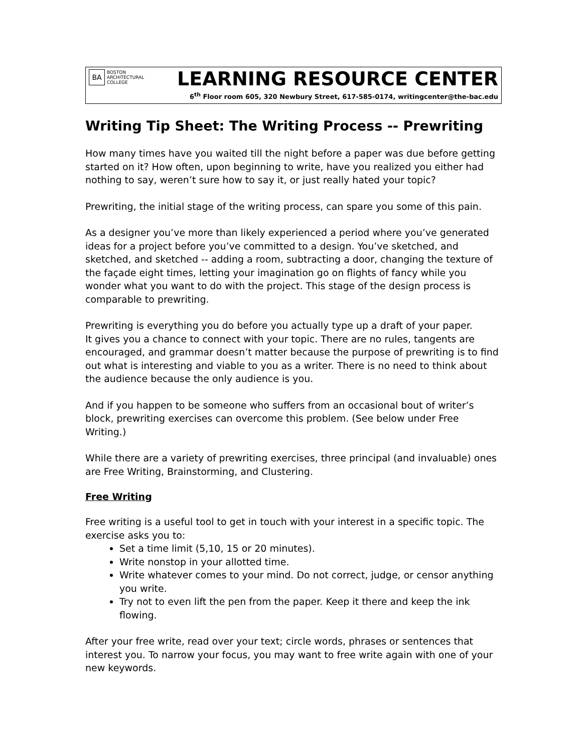BA
BOSTON
ARCHITECTURAL
COLLEGE
LEARNING RESOURCE CENTER
6<sup>th</sup> Floor room 605, 320 Newbury Street, 617-585-0174, writingcenter@the-bac.edu
Writing Tip Sheet: The Writing Process -- Prewriting
How many times have you waited till the night before a paper was due before getting started on it? How often, upon beginning to write, have you realized you either had nothing to say, weren’t sure how to say it, or just really hated your topic?
Prewriting, the initial stage of the writing process, can spare you some of this pain.
As a designer you’ve more than likely experienced a period where you’ve generated ideas for a project before you’ve committed to a design. You’ve sketched, and sketched, and sketched -- adding a room, subtracting a door, changing the texture of the façade eight times, letting your imagination go on flights of fancy while you wonder what you want to do with the project. This stage of the design process is comparable to prewriting.
Prewriting is everything you do before you actually type up a draft of your paper.
It gives you a chance to connect with your topic. There are no rules, tangents are encouraged, and grammar doesn’t matter because the purpose of prewriting is to find out what is interesting and viable to you as a writer. There is no need to think about the audience because the only audience is you.
And if you happen to be someone who suffers from an occasional bout of writer’s block, prewriting exercises can overcome this problem. (See below under Free Writing.)
While there are a variety of prewriting exercises, three principal (and invaluable) ones are Free Writing, Brainstorming, and Clustering.
Free Writing
Free writing is a useful tool to get in touch with your interest in a specific topic. The exercise asks you to:
Set a time limit (5,10, 15 or 20 minutes).
Write nonstop in your allotted time.
Write whatever comes to your mind. Do not correct, judge, or censor anything you write.
Try not to even lift the pen from the paper. Keep it there and keep the ink flowing.
After your free write, read over your text; circle words, phrases or sentences that interest you. To narrow your focus, you may want to free write again with one of your new keywords.